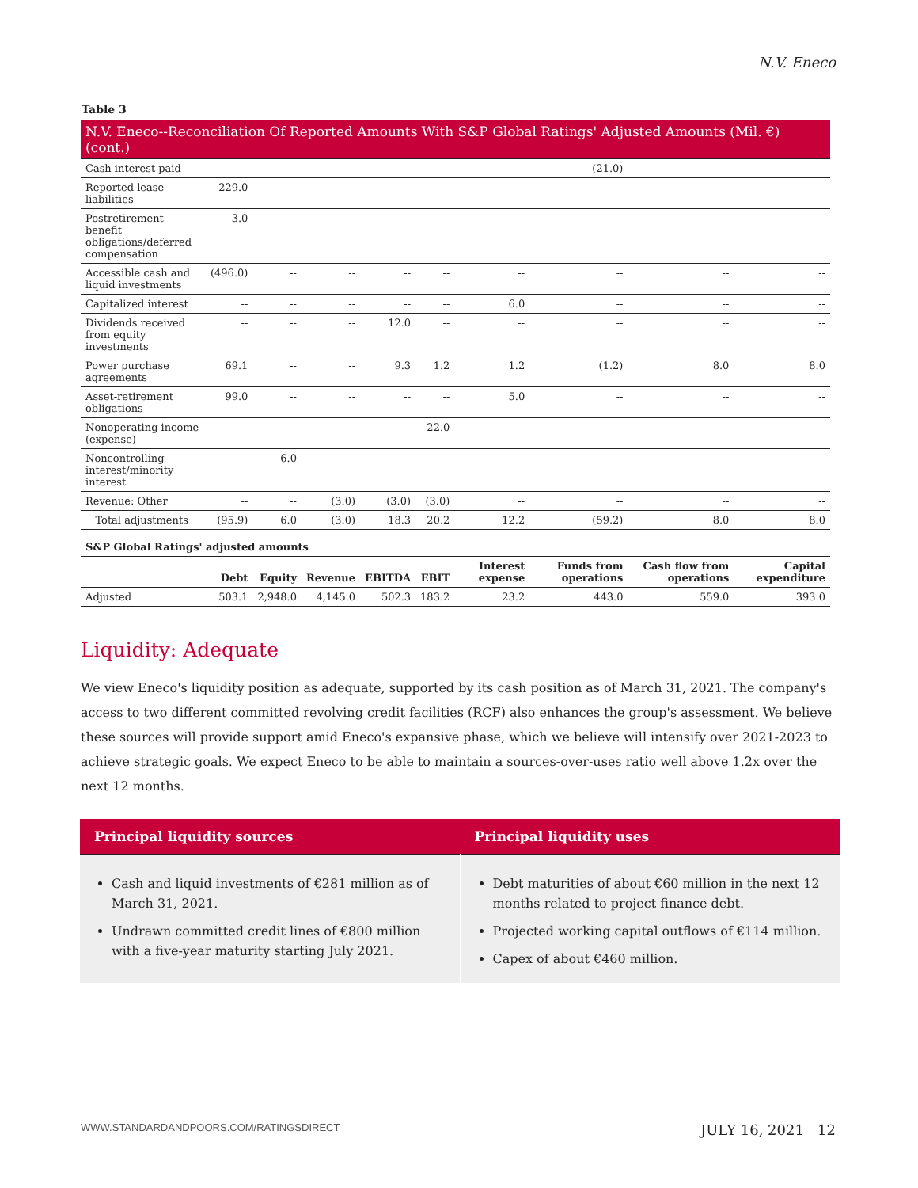N.V. Eneco
Table 3
| N.V. Eneco--Reconciliation Of Reported Amounts With S&P Global Ratings' Adjusted Amounts (Mil. €) (cont.) | | | | | | | | | |
| Cash interest paid | -- | -- | -- | -- | -- | -- | (21.0) | -- | -- |
| Reported lease liabilities | 229.0 | -- | -- | -- | -- | -- | -- | -- | -- |
| Postretirement benefit obligations/deferred compensation | 3.0 | -- | -- | -- | -- | -- | -- | -- | -- |
| Accessible cash and liquid investments | (496.0) | -- | -- | -- | -- | -- | -- | -- | -- |
| Capitalized interest | -- | -- | -- | -- | -- | 6.0 | -- | -- | -- |
| Dividends received from equity investments | -- | -- | -- | 12.0 | -- | -- | -- | -- | -- |
| Power purchase agreements | 69.1 | -- | -- | 9.3 | 1.2 | 1.2 | (1.2) | 8.0 | 8.0 |
| Asset-retirement obligations | 99.0 | -- | -- | -- | -- | 5.0 | -- | -- | -- |
| Nonoperating income (expense) | -- | -- | -- | -- | 22.0 | -- | -- | -- | -- |
| Noncontrolling interest/minority interest | -- | 6.0 | -- | -- | -- | -- | -- | -- | -- |
| Revenue: Other | -- | -- | (3.0) | (3.0) | (3.0) | -- | -- | -- | -- |
| Total adjustments | (95.9) | 6.0 | (3.0) | 18.3 | 20.2 | 12.2 | (59.2) | 8.0 | 8.0 |
| S&P Global Ratings' adjusted amounts | | | | | | | | | |
| | Debt | Equity | Revenue | EBITDA | EBIT | Interest expense | Funds from operations | Cash flow from operations | Capital expenditure |
| Adjusted | 503.1 | 2,948.0 | 4,145.0 | 502.3 | 183.2 | 23.2 | 443.0 | 559.0 | 393.0 |
Liquidity: Adequate
We view Eneco's liquidity position as adequate, supported by its cash position as of March 31, 2021. The company's access to two different committed revolving credit facilities (RCF) also enhances the group's assessment. We believe these sources will provide support amid Eneco's expansive phase, which we believe will intensify over 2021-2023 to achieve strategic goals. We expect Eneco to be able to maintain a sources-over-uses ratio well above 1.2x over the next 12 months.
| Principal liquidity sources | Principal liquidity uses |
| --- | --- |
| Cash and liquid investments of €281 million as of March 31, 2021. Undrawn committed credit lines of €800 million with a five-year maturity starting July 2021. | Debt maturities of about €60 million in the next 12 months related to project finance debt. Projected working capital outflows of €114 million. Capex of about €460 million. |
WWW.STANDARDANDPOORS.COM/RATINGSDIRECT JULY 16, 2021 12